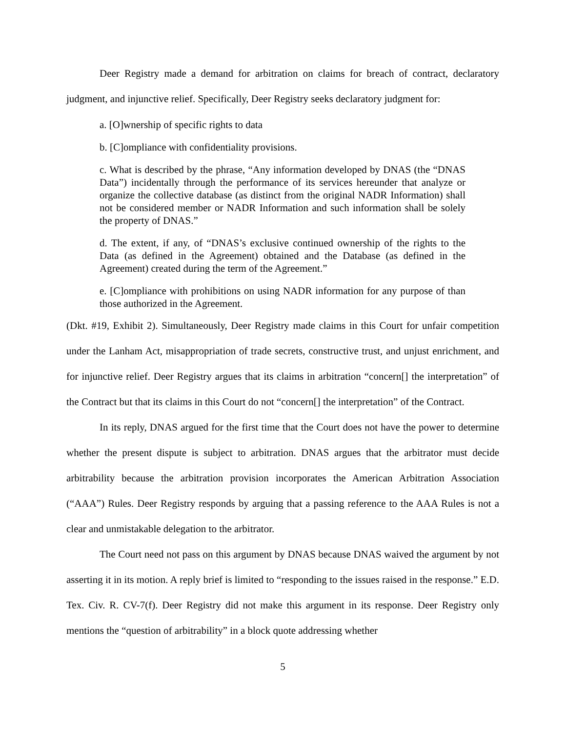Deer Registry made a demand for arbitration on claims for breach of contract, declaratory judgment, and injunctive relief. Specifically, Deer Registry seeks declaratory judgment for:
a. [O]wnership of specific rights to data
b. [C]ompliance with confidentiality provisions.
c. What is described by the phrase, “Any information developed by DNAS (the “DNAS Data”) incidentally through the performance of its services hereunder that analyze or organize the collective database (as distinct from the original NADR Information) shall not be considered member or NADR Information and such information shall be solely the property of DNAS.”
d. The extent, if any, of “DNAS’s exclusive continued ownership of the rights to the Data (as defined in the Agreement) obtained and the Database (as defined in the Agreement) created during the term of the Agreement.”
e. [C]ompliance with prohibitions on using NADR information for any purpose of than those authorized in the Agreement.
(Dkt. #19, Exhibit 2). Simultaneously, Deer Registry made claims in this Court for unfair competition under the Lanham Act, misappropriation of trade secrets, constructive trust, and unjust enrichment, and for injunctive relief. Deer Registry argues that its claims in arbitration “concern[] the interpretation” of the Contract but that its claims in this Court do not “concern[] the interpretation” of the Contract.
In its reply, DNAS argued for the first time that the Court does not have the power to determine whether the present dispute is subject to arbitration. DNAS argues that the arbitrator must decide arbitrability because the arbitration provision incorporates the American Arbitration Association (“AAA”) Rules. Deer Registry responds by arguing that a passing reference to the AAA Rules is not a clear and unmistakable delegation to the arbitrator.
The Court need not pass on this argument by DNAS because DNAS waived the argument by not asserting it in its motion. A reply brief is limited to “responding to the issues raised in the response.” E.D. Tex. Civ. R. CV-7(f). Deer Registry did not make this argument in its response. Deer Registry only mentions the “question of arbitrability” in a block quote addressing whether
5